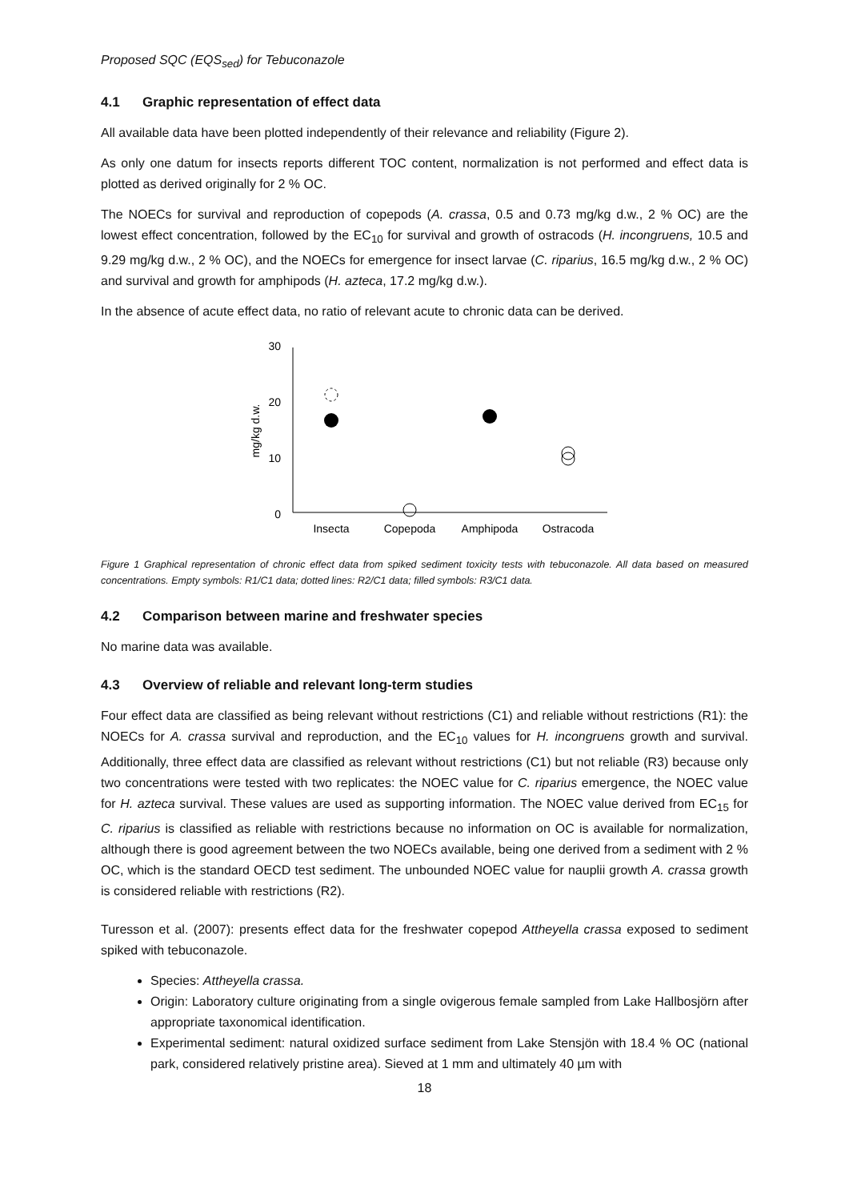Proposed SQC (EQS<sub>sed</sub>) for Tebuconazole
4.1 Graphic representation of effect data
All available data have been plotted independently of their relevance and reliability (Figure 2).
As only one datum for insects reports different TOC content, normalization is not performed and effect data is plotted as derived originally for 2 % OC.
The NOECs for survival and reproduction of copepods (A. crassa, 0.5 and 0.73 mg/kg d.w., 2 % OC) are the lowest effect concentration, followed by the EC<sub>10</sub> for survival and growth of ostracods (H. incongruens, 10.5 and 9.29 mg/kg d.w., 2 % OC), and the NOECs for emergence for insect larvae (C. riparius, 16.5 mg/kg d.w., 2 % OC) and survival and growth for amphipods (H. azteca, 17.2 mg/kg d.w.).
In the absence of acute effect data, no ratio of relevant acute to chronic data can be derived.
30
20
10
0
mg/kg d.w.
Insecta
Copepoda
Amphipoda
Ostracoda
Figure 1 Graphical representation of chronic effect data from spiked sediment toxicity tests with tebuconazole. All data based on measured concentrations. Empty symbols: R1/C1 data; dotted lines: R2/C1 data; filled symbols: R3/C1 data.
4.2 Comparison between marine and freshwater species
No marine data was available.
4.3 Overview of reliable and relevant long-term studies
Four effect data are classified as being relevant without restrictions (C1) and reliable without restrictions (R1): the NOECs for A. crassa survival and reproduction, and the EC<sub>10</sub> values for H. incongruens growth and survival. Additionally, three effect data are classified as relevant without restrictions (C1) but not reliable (R3) because only two concentrations were tested with two replicates: the NOEC value for C. riparius emergence, the NOEC value for H. azteca survival. These values are used as supporting information. The NOEC value derived from EC<sub>15</sub> for C. riparius is classified as reliable with restrictions because no information on OC is available for normalization, although there is good agreement between the two NOECs available, being one derived from a sediment with 2 % OC, which is the standard OECD test sediment. The unbounded NOEC value for nauplii growth A. crassa growth is considered reliable with restrictions (R2).
Turesson et al. (2007): presents effect data for the freshwater copepod Attheyella crassa exposed to sediment spiked with tebuconazole.
Species: Attheyella crassa.
Origin: Laboratory culture originating from a single ovigerous female sampled from Lake Hallbosjörn after appropriate taxonomical identification.
Experimental sediment: natural oxidized surface sediment from Lake Stensjön with 18.4 % OC (national park, considered relatively pristine area). Sieved at 1 mm and ultimately 40 µm with
18